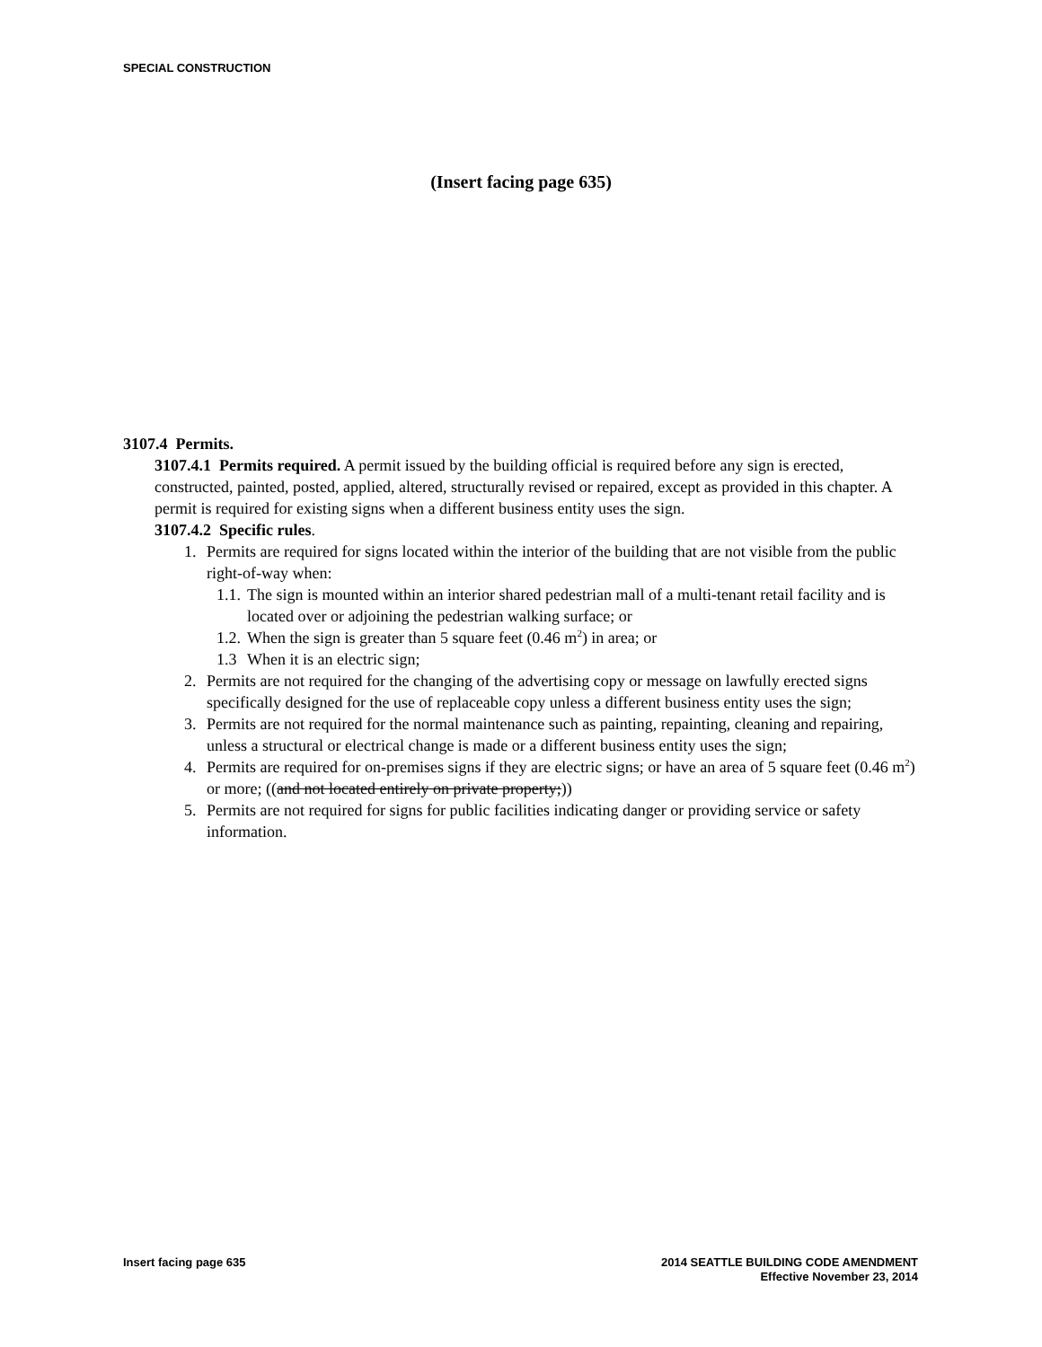SPECIAL CONSTRUCTION
(Insert facing page 635)
3107.4 Permits.
3107.4.1 Permits required. A permit issued by the building official is required before any sign is erected, constructed, painted, posted, applied, altered, structurally revised or repaired, except as provided in this chapter. A permit is required for existing signs when a different business entity uses the sign.
3107.4.2 Specific rules.
1. Permits are required for signs located within the interior of the building that are not visible from the public right-of-way when:
1.1. The sign is mounted within an interior shared pedestrian mall of a multi-tenant retail facility and is located over or adjoining the pedestrian walking surface; or
1.2. When the sign is greater than 5 square feet (0.46 m<sup>2</sup>) in area; or
1.3 When it is an electric sign;
2. Permits are not required for the changing of the advertising copy or message on lawfully erected signs specifically designed for the use of replaceable copy unless a different business entity uses the sign;
3. Permits are not required for the normal maintenance such as painting, repainting, cleaning and repairing, unless a structural or electrical change is made or a different business entity uses the sign;
4. Permits are required for on-premises signs if they are electric signs; or have an area of 5 square feet (0.46 m<sup>2</sup>) or more; ((and not located entirely on private property;))
5. Permits are not required for signs for public facilities indicating danger or providing service or safety information.
Insert facing page 635 2014 SEATTLE BUILDING CODE AMENDMENT
Effective November 23, 2014